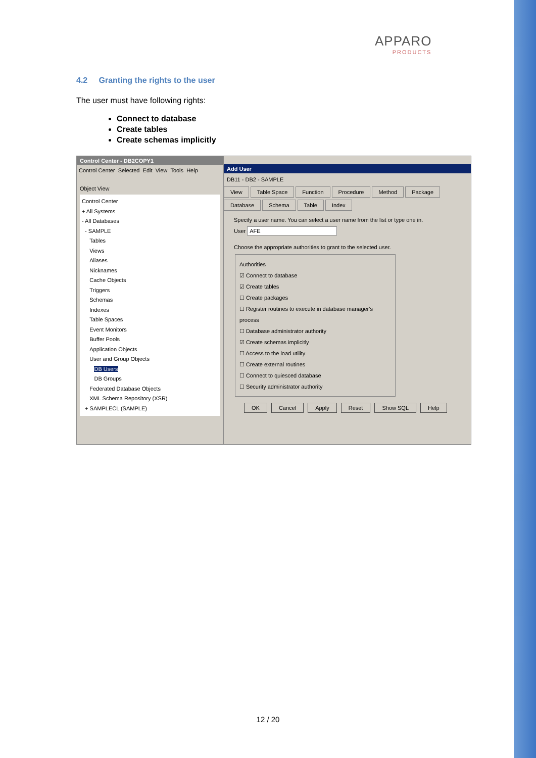APPARO
PRODUCTS
4.2 Granting the rights to the user
The user must have following rights:
Connect to database
Create tables
Create schemas implicitly
Control Center - DB2COPY1
Control Center Selected Edit View Tools Help
Object View
Control Center
+ All Systems
- All Databases
- SAMPLE
Tables
Views
Aliases
Nicknames
Cache Objects
Triggers
Schemas
Indexes
Table Spaces
Event Monitors
Buffer Pools
Application Objects
User and Group Objects
DB Users
DB Groups
Federated Database Objects
XML Schema Repository (XSR)
+ SAMPLECL (SAMPLE)
Add User
DB11 - DB2 - SAMPLE
View Table Space Function Procedure Method Package
Database Schema Table Index
Specify a user name. You can select a user name from the list or type one in.
User AFE
Choose the appropriate authorities to grant to the selected user.
Authorities
☑ Connect to database
☑ Create tables
☐ Create packages
☐ Register routines to execute in database manager's process
☐ Database administrator authority
☑ Create schemas implicitly
☐ Access to the load utility
☐ Create external routines
☐ Connect to quiesced database
☐ Security administrator authority
OK Cancel Apply Reset Show SQL Help
12 / 20